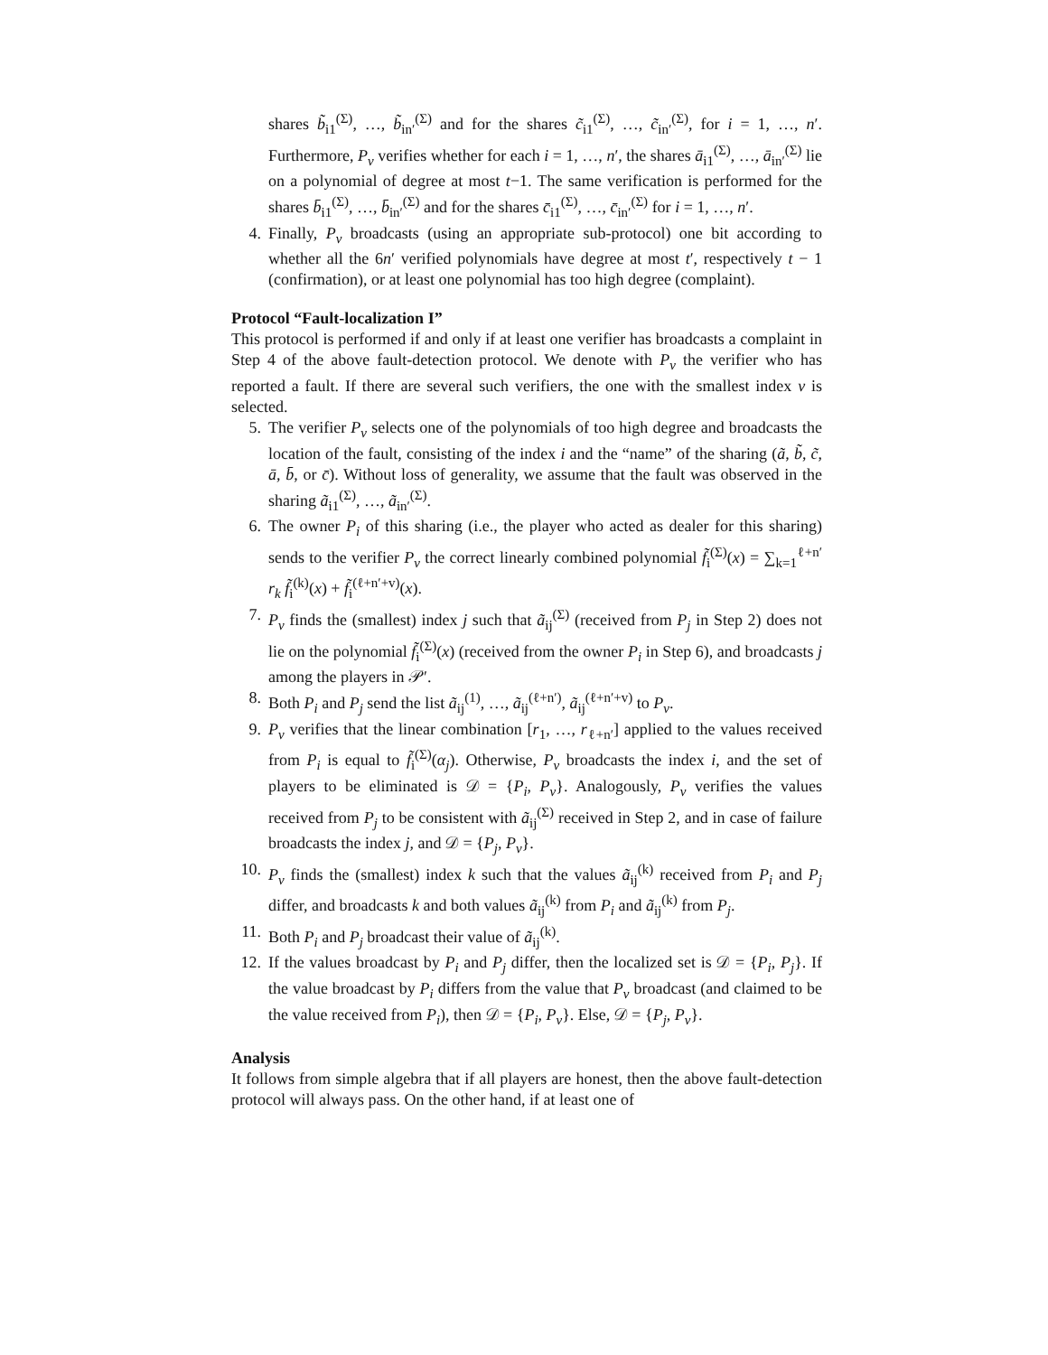shares b̃<sub>i1</sub><sup>(Σ)</sup>, …, b̃<sub>in′</sub><sup>(Σ)</sup> and for the shares c̃<sub>i1</sub><sup>(Σ)</sup>, …, c̃<sub>in′</sub><sup>(Σ)</sup>, for i = 1, …, n′. Furthermore, P<sub>v</sub> verifies whether for each i = 1, …, n′, the shares ā<sub>i1</sub><sup>(Σ)</sup>, …, ā<sub>in′</sub><sup>(Σ)</sup> lie on a polynomial of degree at most t−1. The same verification is performed for the shares b̄<sub>i1</sub><sup>(Σ)</sup>, …, b̄<sub>in′</sub><sup>(Σ)</sup> and for the shares c̄<sub>i1</sub><sup>(Σ)</sup>, …, c̄<sub>in′</sub><sup>(Σ)</sup> for i = 1, …, n′.
4. Finally, P<sub>v</sub> broadcasts (using an appropriate sub-protocol) one bit according to whether all the 6n′ verified polynomials have degree at most t′, respectively t − 1 (confirmation), or at least one polynomial has too high degree (complaint).
Protocol “Fault-localization I”
This protocol is performed if and only if at least one verifier has broadcasts a complaint in Step 4 of the above fault-detection protocol. We denote with P<sub>v</sub> the verifier who has reported a fault. If there are several such verifiers, the one with the smallest index v is selected.
5. The verifier P<sub>v</sub> selects one of the polynomials of too high degree and broadcasts the location of the fault, consisting of the index i and the “name” of the sharing (ã, b̃, c̃, ā, b̄, or c̄). Without loss of generality, we assume that the fault was observed in the sharing ã<sub>i1</sub><sup>(Σ)</sup>, …, ã<sub>in′</sub><sup>(Σ)</sup>.
6. The owner P<sub>i</sub> of this sharing (i.e., the player who acted as dealer for this sharing) sends to the verifier P<sub>v</sub> the correct linearly combined polynomial f̃<sub>i</sub><sup>(Σ)</sup>(x) = ∑<sub>k=1</sub><sup>ℓ+n′</sup> r<sub>k</sub> f̃<sub>i</sub><sup>(k)</sup>(x) + f̃<sub>i</sub><sup>(ℓ+n′+v)</sup>(x).
7. P<sub>v</sub> finds the (smallest) index j such that ã<sub>ij</sub><sup>(Σ)</sup> (received from P<sub>j</sub> in Step 2) does not lie on the polynomial f̃<sub>i</sub><sup>(Σ)</sup>(x) (received from the owner P<sub>i</sub> in Step 6), and broadcasts j among the players in 𝒫′.
8. Both P<sub>i</sub> and P<sub>j</sub> send the list ã<sub>ij</sub><sup>(1)</sup>, …, ã<sub>ij</sub><sup>(ℓ+n′)</sup>, ã<sub>ij</sub><sup>(ℓ+n′+v)</sup> to P<sub>v</sub>.
9. P<sub>v</sub> verifies that the linear combination [r<sub>1</sub>, …, r<sub>ℓ+n′</sub>] applied to the values received from P<sub>i</sub> is equal to f̃<sub>i</sub><sup>(Σ)</sup>(α<sub>j</sub>). Otherwise, P<sub>v</sub> broadcasts the index i, and the set of players to be eliminated is 𝒟 = {P<sub>i</sub>, P<sub>v</sub>}. Analogously, P<sub>v</sub> verifies the values received from P<sub>j</sub> to be consistent with ã<sub>ij</sub><sup>(Σ)</sup> received in Step 2, and in case of failure broadcasts the index j, and 𝒟 = {P<sub>j</sub>, P<sub>v</sub>}.
10. P<sub>v</sub> finds the (smallest) index k such that the values ã<sub>ij</sub><sup>(k)</sup> received from P<sub>i</sub> and P<sub>j</sub> differ, and broadcasts k and both values ã<sub>ij</sub><sup>(k)</sup> from P<sub>i</sub> and ã<sub>ij</sub><sup>(k)</sup> from P<sub>j</sub>.
11. Both P<sub>i</sub> and P<sub>j</sub> broadcast their value of ã<sub>ij</sub><sup>(k)</sup>.
12. If the values broadcast by P<sub>i</sub> and P<sub>j</sub> differ, then the localized set is 𝒟 = {P<sub>i</sub>, P<sub>j</sub>}. If the value broadcast by P<sub>i</sub> differs from the value that P<sub>v</sub> broadcast (and claimed to be the value received from P<sub>i</sub>), then 𝒟 = {P<sub>i</sub>, P<sub>v</sub>}. Else, 𝒟 = {P<sub>j</sub>, P<sub>v</sub>}.
Analysis
It follows from simple algebra that if all players are honest, then the above fault-detection protocol will always pass. On the other hand, if at least one of